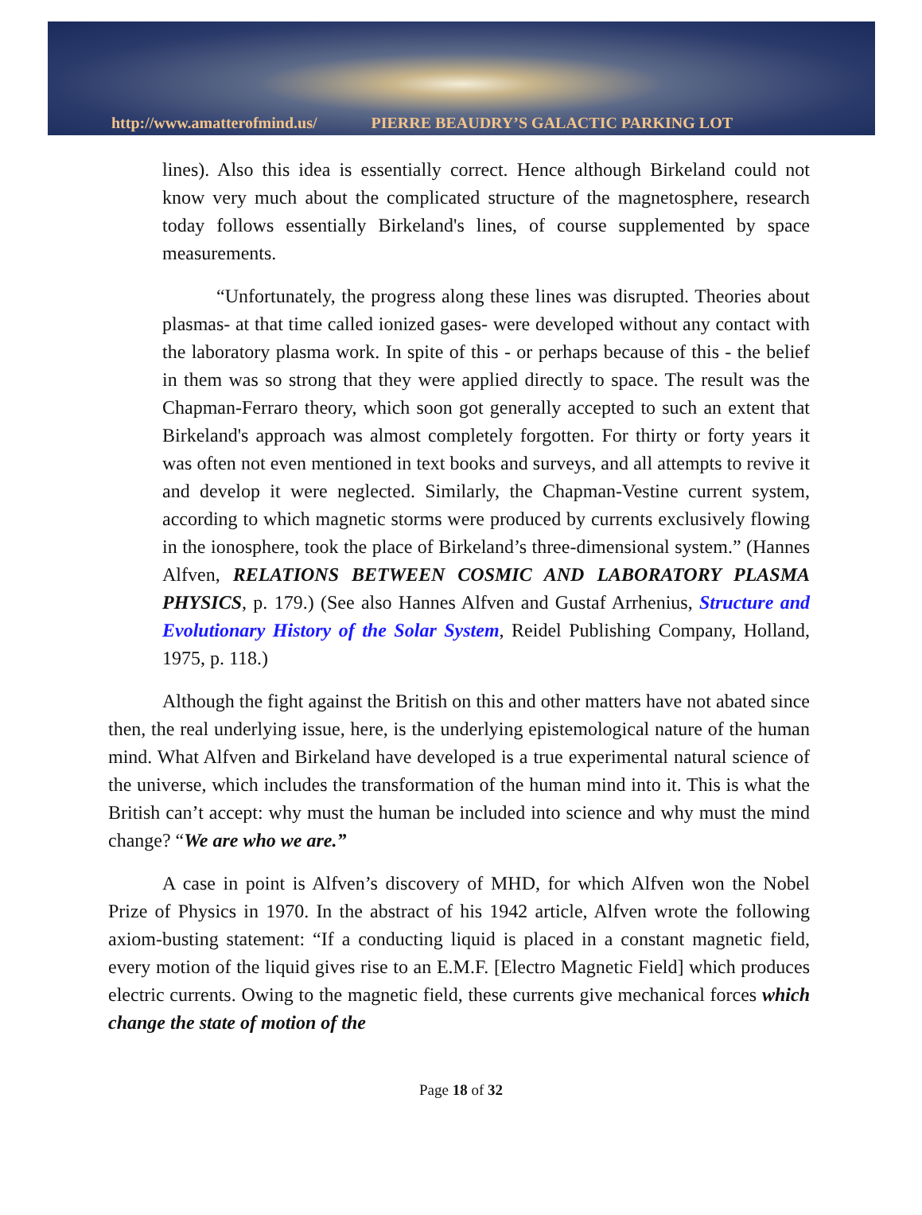http://www.amatterofmind.us/ PIERRE BEAUDRY’S GALACTIC PARKING LOT
lines). Also this idea is essentially correct. Hence although Birkeland could not know very much about the complicated structure of the magnetosphere, research today follows essentially Birkeland's lines, of course supplemented by space measurements.
“Unfortunately, the progress along these lines was disrupted. Theories about plasmas- at that time called ionized gases- were developed without any contact with the laboratory plasma work. In spite of this - or perhaps because of this - the belief in them was so strong that they were applied directly to space. The result was the Chapman-Ferraro theory, which soon got generally accepted to such an extent that Birkeland's approach was almost completely forgotten. For thirty or forty years it was often not even mentioned in text books and surveys, and all attempts to revive it and develop it were neglected. Similarly, the Chapman-Vestine current system, according to which magnetic storms were produced by currents exclusively flowing in the ionosphere, took the place of Birkeland’s three-dimensional system.” (Hannes Alfven, RELATIONS BETWEEN COSMIC AND LABORATORY PLASMA PHYSICS, p. 179.) (See also Hannes Alfven and Gustaf Arrhenius, Structure and Evolutionary History of the Solar System, Reidel Publishing Company, Holland, 1975, p. 118.)
Although the fight against the British on this and other matters have not abated since then, the real underlying issue, here, is the underlying epistemological nature of the human mind. What Alfven and Birkeland have developed is a true experimental natural science of the universe, which includes the transformation of the human mind into it. This is what the British can’t accept: why must the human be included into science and why must the mind change? “We are who we are.”
A case in point is Alfven’s discovery of MHD, for which Alfven won the Nobel Prize of Physics in 1970. In the abstract of his 1942 article, Alfven wrote the following axiom-busting statement: “If a conducting liquid is placed in a constant magnetic field, every motion of the liquid gives rise to an E.M.F. [Electro Magnetic Field] which produces electric currents. Owing to the magnetic field, these currents give mechanical forces which change the state of motion of the
Page 18 of 32